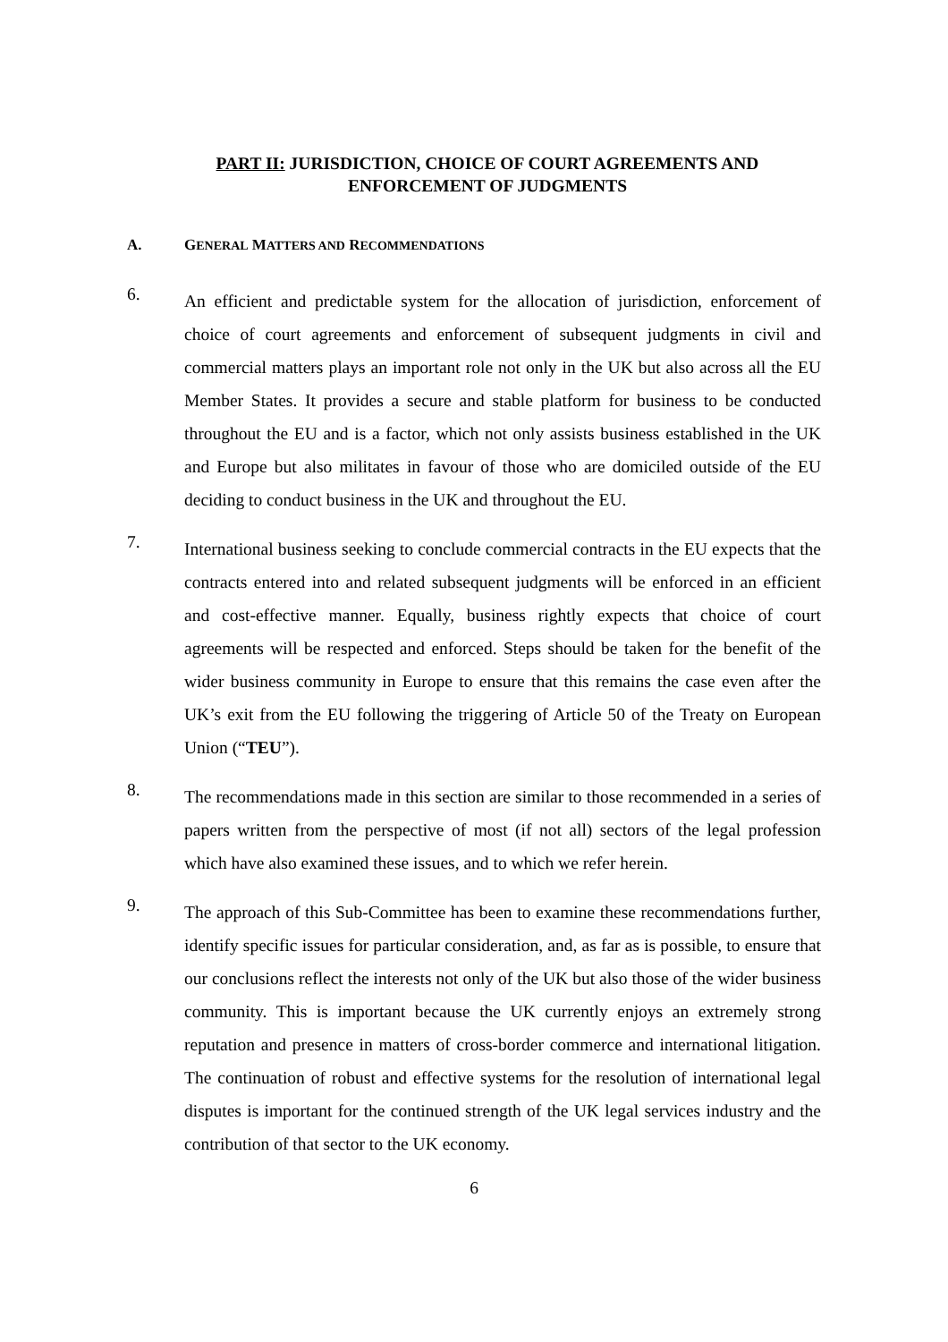PART II: JURISDICTION, CHOICE OF COURT AGREEMENTS AND ENFORCEMENT OF JUDGMENTS
A. GENERAL MATTERS AND RECOMMENDATIONS
6.
An efficient and predictable system for the allocation of jurisdiction, enforcement of choice of court agreements and enforcement of subsequent judgments in civil and commercial matters plays an important role not only in the UK but also across all the EU Member States. It provides a secure and stable platform for business to be conducted throughout the EU and is a factor, which not only assists business established in the UK and Europe but also militates in favour of those who are domiciled outside of the EU deciding to conduct business in the UK and throughout the EU.
7.
International business seeking to conclude commercial contracts in the EU expects that the contracts entered into and related subsequent judgments will be enforced in an efficient and cost-effective manner. Equally, business rightly expects that choice of court agreements will be respected and enforced. Steps should be taken for the benefit of the wider business community in Europe to ensure that this remains the case even after the UK’s exit from the EU following the triggering of Article 50 of the Treaty on European Union (“TEU”).
8.
The recommendations made in this section are similar to those recommended in a series of papers written from the perspective of most (if not all) sectors of the legal profession which have also examined these issues, and to which we refer herein.
9.
The approach of this Sub-Committee has been to examine these recommendations further, identify specific issues for particular consideration, and, as far as is possible, to ensure that our conclusions reflect the interests not only of the UK but also those of the wider business community. This is important because the UK currently enjoys an extremely strong reputation and presence in matters of cross-border commerce and international litigation. The continuation of robust and effective systems for the resolution of international legal disputes is important for the continued strength of the UK legal services industry and the contribution of that sector to the UK economy.
6